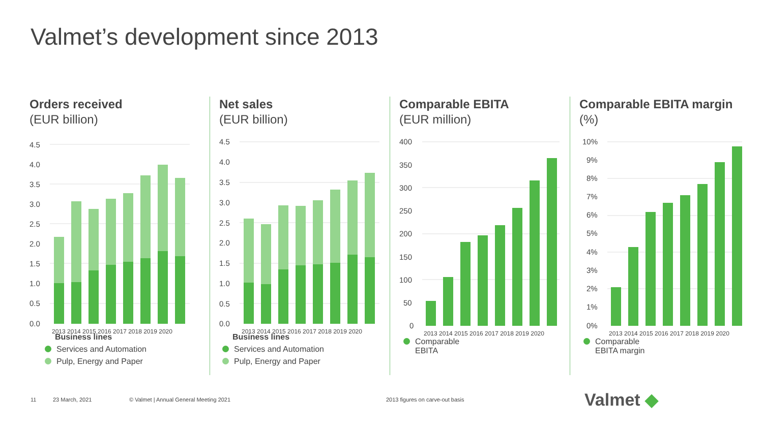Valmet’s development since 2013
Orders received
(EUR billion)
4.5
4.0
3.5
3.0
2.5
2.0
1.5
1.0
0.5
0.0
2013 2014 2015 2016 2017 2018 2019 2020
Business lines
Services and Automation
Pulp, Energy and Paper
Net sales
(EUR billion)
4.5
4.0
3.5
3.0
2.5
2.0
1.5
1.0
0.5
0.0
2013 2014 2015 2016 2017 2018 2019 2020
Business lines
Services and Automation
Pulp, Energy and Paper
Comparable EBITA
(EUR million)
400
350
300
250
200
150
100
50
0
2013 2014 2015 2016 2017 2018 2019 2020
Comparable
EBITA
Comparable EBITA margin
(%)
10%
9%
8%
7%
6%
5%
4%
3%
2%
1%
0%
2013 2014 2015 2016 2017 2018 2019 2020
Comparable
EBITA margin
11 23 March, 2021 © Valmet | Annual General Meeting 2021 2013 figures on carve-out basis Valmet ◆